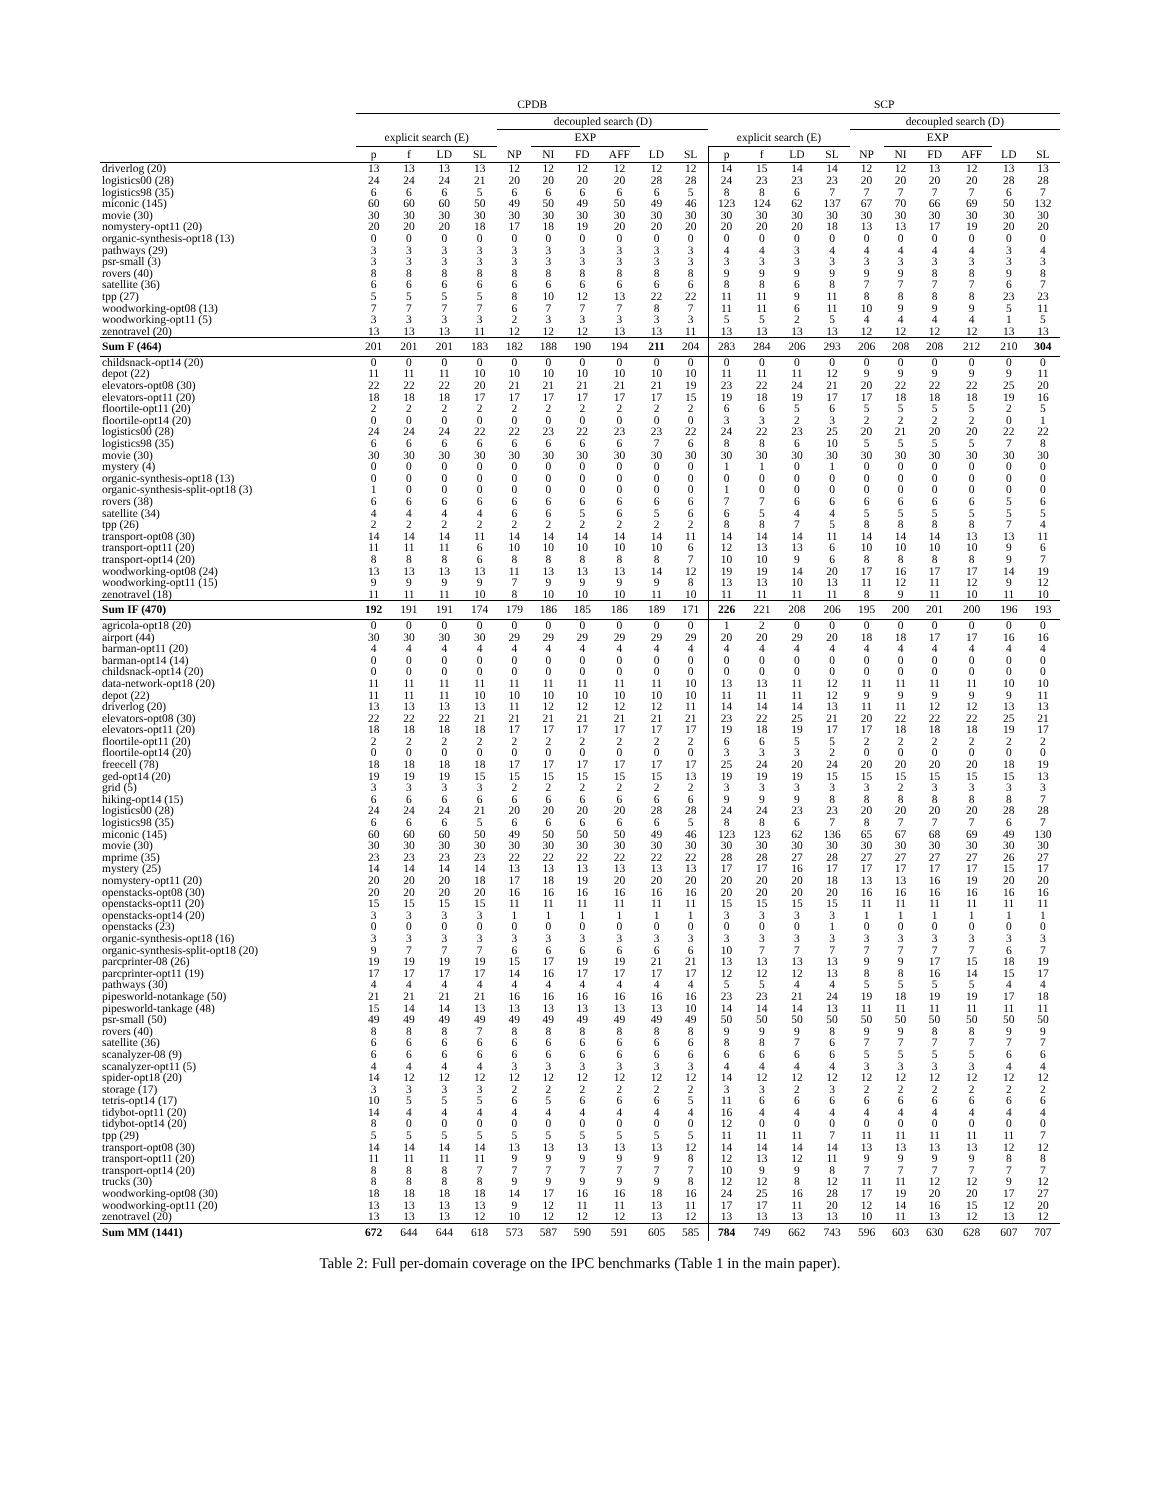| | CPDB | | | | | | | | | | SCP | | | | | | | | | |
| --- | --- | --- | --- | --- | --- | --- | --- | --- | --- | --- | --- | --- | --- | --- | --- | --- | --- | --- | --- | --- |
| | | | | | decoupled search (D) | | | | | | | | | | decoupled search (D) | | | | | |
| | explicit search (E) | | | | | EXP | | | | | explicit search (E) | | | | | EXP | | | | |
| | p | f | LD | SL | NP | NI | FD | AFF | LD | SL | p | f | LD | SL | NP | NI | FD | AFF | LD | SL |
| driverlog (20) | 13 | 13 | 13 | 13 | 12 | 12 | 12 | 12 | 12 | 12 | 14 | 15 | 14 | 14 | 12 | 12 | 13 | 12 | 13 | 13 |
| logistics00 (28) | 24 | 24 | 24 | 21 | 20 | 20 | 20 | 20 | 28 | 28 | 24 | 23 | 23 | 23 | 20 | 20 | 20 | 20 | 28 | 28 |
| logistics98 (35) | 6 | 6 | 6 | 5 | 6 | 6 | 6 | 6 | 6 | 5 | 8 | 8 | 6 | 7 | 7 | 7 | 7 | 7 | 6 | 7 |
| miconic (145) | 60 | 60 | 60 | 50 | 49 | 50 | 49 | 50 | 49 | 46 | 123 | 124 | 62 | 137 | 67 | 70 | 66 | 69 | 50 | 132 |
| movie (30) | 30 | 30 | 30 | 30 | 30 | 30 | 30 | 30 | 30 | 30 | 30 | 30 | 30 | 30 | 30 | 30 | 30 | 30 | 30 | 30 |
| nomystery-opt11 (20) | 20 | 20 | 20 | 18 | 17 | 18 | 19 | 20 | 20 | 20 | 20 | 20 | 20 | 18 | 13 | 13 | 17 | 19 | 20 | 20 |
| organic-synthesis-opt18 (13) | 0 | 0 | 0 | 0 | 0 | 0 | 0 | 0 | 0 | 0 | 0 | 0 | 0 | 0 | 0 | 0 | 0 | 0 | 0 | 0 |
| pathways (29) | 3 | 3 | 3 | 3 | 3 | 3 | 3 | 3 | 3 | 3 | 4 | 4 | 3 | 4 | 4 | 4 | 4 | 4 | 3 | 4 |
| psr-small (3) | 3 | 3 | 3 | 3 | 3 | 3 | 3 | 3 | 3 | 3 | 3 | 3 | 3 | 3 | 3 | 3 | 3 | 3 | 3 | 3 |
| rovers (40) | 8 | 8 | 8 | 8 | 8 | 8 | 8 | 8 | 8 | 8 | 9 | 9 | 9 | 9 | 9 | 9 | 8 | 8 | 9 | 8 |
| satellite (36) | 6 | 6 | 6 | 6 | 6 | 6 | 6 | 6 | 6 | 6 | 8 | 8 | 6 | 8 | 7 | 7 | 7 | 7 | 6 | 7 |
| tpp (27) | 5 | 5 | 5 | 5 | 8 | 10 | 12 | 13 | 22 | 22 | 11 | 11 | 9 | 11 | 8 | 8 | 8 | 8 | 23 | 23 |
| woodworking-opt08 (13) | 7 | 7 | 7 | 7 | 6 | 7 | 7 | 7 | 8 | 7 | 11 | 11 | 6 | 11 | 10 | 9 | 9 | 9 | 5 | 11 |
| woodworking-opt11 (5) | 3 | 3 | 3 | 3 | 2 | 3 | 3 | 3 | 3 | 3 | 5 | 5 | 2 | 5 | 4 | 4 | 4 | 4 | 1 | 5 |
| zenotravel (20) | 13 | 13 | 13 | 11 | 12 | 12 | 12 | 13 | 13 | 11 | 13 | 13 | 13 | 13 | 12 | 12 | 12 | 12 | 13 | 13 |
| Sum F (464) | 201 | 201 | 201 | 183 | 182 | 188 | 190 | 194 | 211 | 204 | 283 | 284 | 206 | 293 | 206 | 208 | 208 | 212 | 210 | 304 |
| childsnack-opt14 (20) | 0 | 0 | 0 | 0 | 0 | 0 | 0 | 0 | 0 | 0 | 0 | 0 | 0 | 0 | 0 | 0 | 0 | 0 | 0 | 0 |
| depot (22) | 11 | 11 | 11 | 10 | 10 | 10 | 10 | 10 | 10 | 10 | 11 | 11 | 11 | 12 | 9 | 9 | 9 | 9 | 9 | 11 |
| elevators-opt08 (30) | 22 | 22 | 22 | 20 | 21 | 21 | 21 | 21 | 21 | 19 | 23 | 22 | 24 | 21 | 20 | 22 | 22 | 22 | 25 | 20 |
| elevators-opt11 (20) | 18 | 18 | 18 | 17 | 17 | 17 | 17 | 17 | 17 | 15 | 19 | 18 | 19 | 17 | 17 | 18 | 18 | 18 | 19 | 16 |
| floortile-opt11 (20) | 2 | 2 | 2 | 2 | 2 | 2 | 2 | 2 | 2 | 2 | 6 | 6 | 5 | 6 | 5 | 5 | 5 | 5 | 2 | 5 |
| floortile-opt14 (20) | 0 | 0 | 0 | 0 | 0 | 0 | 0 | 0 | 0 | 0 | 3 | 3 | 2 | 3 | 2 | 2 | 2 | 2 | 0 | 1 |
| logistics00 (28) | 24 | 24 | 24 | 22 | 22 | 23 | 22 | 23 | 23 | 22 | 24 | 22 | 23 | 25 | 20 | 21 | 20 | 20 | 22 | 22 |
| logistics98 (35) | 6 | 6 | 6 | 6 | 6 | 6 | 6 | 6 | 7 | 6 | 8 | 8 | 6 | 10 | 5 | 5 | 5 | 5 | 7 | 8 |
| movie (30) | 30 | 30 | 30 | 30 | 30 | 30 | 30 | 30 | 30 | 30 | 30 | 30 | 30 | 30 | 30 | 30 | 30 | 30 | 30 | 30 |
| mystery (4) | 0 | 0 | 0 | 0 | 0 | 0 | 0 | 0 | 0 | 0 | 1 | 1 | 0 | 1 | 0 | 0 | 0 | 0 | 0 | 0 |
| organic-synthesis-opt18 (13) | 0 | 0 | 0 | 0 | 0 | 0 | 0 | 0 | 0 | 0 | 0 | 0 | 0 | 0 | 0 | 0 | 0 | 0 | 0 | 0 |
| organic-synthesis-split-opt18 (3) | 1 | 0 | 0 | 0 | 0 | 0 | 0 | 0 | 0 | 0 | 1 | 0 | 0 | 0 | 0 | 0 | 0 | 0 | 0 | 0 |
| rovers (38) | 6 | 6 | 6 | 6 | 6 | 6 | 6 | 6 | 6 | 6 | 7 | 7 | 6 | 6 | 6 | 6 | 6 | 6 | 5 | 6 |
| satellite (34) | 4 | 4 | 4 | 4 | 6 | 6 | 5 | 6 | 5 | 6 | 6 | 5 | 4 | 4 | 5 | 5 | 5 | 5 | 5 | 5 |
| tpp (26) | 2 | 2 | 2 | 2 | 2 | 2 | 2 | 2 | 2 | 2 | 8 | 8 | 7 | 5 | 8 | 8 | 8 | 8 | 7 | 4 |
| transport-opt08 (30) | 14 | 14 | 14 | 11 | 14 | 14 | 14 | 14 | 14 | 11 | 14 | 14 | 14 | 11 | 14 | 14 | 14 | 13 | 13 | 11 |
| transport-opt11 (20) | 11 | 11 | 11 | 6 | 10 | 10 | 10 | 10 | 10 | 6 | 12 | 13 | 13 | 6 | 10 | 10 | 10 | 10 | 9 | 6 |
| transport-opt14 (20) | 8 | 8 | 8 | 6 | 8 | 8 | 8 | 8 | 8 | 7 | 10 | 10 | 9 | 6 | 8 | 8 | 8 | 8 | 9 | 7 |
| woodworking-opt08 (24) | 13 | 13 | 13 | 13 | 11 | 13 | 13 | 13 | 14 | 12 | 19 | 19 | 14 | 20 | 17 | 16 | 17 | 17 | 14 | 19 |
| woodworking-opt11 (15) | 9 | 9 | 9 | 9 | 7 | 9 | 9 | 9 | 9 | 8 | 13 | 13 | 10 | 13 | 11 | 12 | 11 | 12 | 9 | 12 |
| zenotravel (18) | 11 | 11 | 11 | 10 | 8 | 10 | 10 | 10 | 11 | 10 | 11 | 11 | 11 | 11 | 8 | 9 | 11 | 10 | 11 | 10 |
| Sum IF (470) | 192 | 191 | 191 | 174 | 179 | 186 | 185 | 186 | 189 | 171 | 226 | 221 | 208 | 206 | 195 | 200 | 201 | 200 | 196 | 193 |
| agricola-opt18 (20) | 0 | 0 | 0 | 0 | 0 | 0 | 0 | 0 | 0 | 0 | 1 | 2 | 0 | 0 | 0 | 0 | 0 | 0 | 0 | 0 |
| airport (44) | 30 | 30 | 30 | 30 | 29 | 29 | 29 | 29 | 29 | 29 | 20 | 20 | 29 | 20 | 18 | 18 | 17 | 17 | 16 | 16 |
| barman-opt11 (20) | 4 | 4 | 4 | 4 | 4 | 4 | 4 | 4 | 4 | 4 | 4 | 4 | 4 | 4 | 4 | 4 | 4 | 4 | 4 | 4 |
| barman-opt14 (14) | 0 | 0 | 0 | 0 | 0 | 0 | 0 | 0 | 0 | 0 | 0 | 0 | 0 | 0 | 0 | 0 | 0 | 0 | 0 | 0 |
| childsnack-opt14 (20) | 0 | 0 | 0 | 0 | 0 | 0 | 0 | 0 | 0 | 0 | 0 | 0 | 0 | 0 | 0 | 0 | 0 | 0 | 0 | 0 |
| data-network-opt18 (20) | 11 | 11 | 11 | 11 | 11 | 11 | 11 | 11 | 11 | 10 | 13 | 13 | 11 | 12 | 11 | 11 | 11 | 11 | 10 | 10 |
| depot (22) | 11 | 11 | 11 | 10 | 10 | 10 | 10 | 10 | 10 | 10 | 11 | 11 | 11 | 12 | 9 | 9 | 9 | 9 | 9 | 11 |
| driverlog (20) | 13 | 13 | 13 | 13 | 11 | 12 | 12 | 12 | 12 | 11 | 14 | 14 | 14 | 13 | 11 | 11 | 12 | 12 | 13 | 13 |
| elevators-opt08 (30) | 22 | 22 | 22 | 21 | 21 | 21 | 21 | 21 | 21 | 21 | 23 | 22 | 25 | 21 | 20 | 22 | 22 | 22 | 25 | 21 |
| elevators-opt11 (20) | 18 | 18 | 18 | 18 | 17 | 17 | 17 | 17 | 17 | 17 | 19 | 18 | 19 | 17 | 17 | 18 | 18 | 18 | 19 | 17 |
| floortile-opt11 (20) | 2 | 2 | 2 | 2 | 2 | 2 | 2 | 2 | 2 | 2 | 6 | 6 | 5 | 5 | 2 | 2 | 2 | 2 | 2 | 2 |
| floortile-opt14 (20) | 0 | 0 | 0 | 0 | 0 | 0 | 0 | 0 | 0 | 0 | 3 | 3 | 3 | 2 | 0 | 0 | 0 | 0 | 0 | 0 |
| freecell (78) | 18 | 18 | 18 | 18 | 17 | 17 | 17 | 17 | 17 | 17 | 25 | 24 | 20 | 24 | 20 | 20 | 20 | 20 | 18 | 19 |
| ged-opt14 (20) | 19 | 19 | 19 | 15 | 15 | 15 | 15 | 15 | 15 | 13 | 19 | 19 | 19 | 15 | 15 | 15 | 15 | 15 | 15 | 13 |
| grid (5) | 3 | 3 | 3 | 3 | 2 | 2 | 2 | 2 | 2 | 2 | 3 | 3 | 3 | 3 | 3 | 2 | 3 | 3 | 3 | 3 |
| hiking-opt14 (15) | 6 | 6 | 6 | 6 | 6 | 6 | 6 | 6 | 6 | 6 | 9 | 9 | 9 | 8 | 8 | 8 | 8 | 8 | 8 | 7 |
| logistics00 (28) | 24 | 24 | 24 | 21 | 20 | 20 | 20 | 20 | 28 | 28 | 24 | 24 | 23 | 23 | 20 | 20 | 20 | 20 | 28 | 28 |
| logistics98 (35) | 6 | 6 | 6 | 5 | 6 | 6 | 6 | 6 | 6 | 5 | 8 | 8 | 6 | 7 | 8 | 7 | 7 | 7 | 6 | 7 |
| miconic (145) | 60 | 60 | 60 | 50 | 49 | 50 | 50 | 50 | 49 | 46 | 123 | 123 | 62 | 136 | 65 | 67 | 68 | 69 | 49 | 130 |
| movie (30) | 30 | 30 | 30 | 30 | 30 | 30 | 30 | 30 | 30 | 30 | 30 | 30 | 30 | 30 | 30 | 30 | 30 | 30 | 30 | 30 |
| mprime (35) | 23 | 23 | 23 | 23 | 22 | 22 | 22 | 22 | 22 | 22 | 28 | 28 | 27 | 28 | 27 | 27 | 27 | 27 | 26 | 27 |
| mystery (25) | 14 | 14 | 14 | 14 | 13 | 13 | 13 | 13 | 13 | 13 | 17 | 17 | 16 | 17 | 17 | 17 | 17 | 17 | 15 | 17 |
| nomystery-opt11 (20) | 20 | 20 | 20 | 18 | 17 | 18 | 19 | 20 | 20 | 20 | 20 | 20 | 20 | 18 | 13 | 13 | 16 | 19 | 20 | 20 |
| openstacks-opt08 (30) | 20 | 20 | 20 | 20 | 16 | 16 | 16 | 16 | 16 | 16 | 20 | 20 | 20 | 20 | 16 | 16 | 16 | 16 | 16 | 16 |
| openstacks-opt11 (20) | 15 | 15 | 15 | 15 | 11 | 11 | 11 | 11 | 11 | 11 | 15 | 15 | 15 | 15 | 11 | 11 | 11 | 11 | 11 | 11 |
| openstacks-opt14 (20) | 3 | 3 | 3 | 3 | 1 | 1 | 1 | 1 | 1 | 1 | 3 | 3 | 3 | 3 | 1 | 1 | 1 | 1 | 1 | 1 |
| openstacks (23) | 0 | 0 | 0 | 0 | 0 | 0 | 0 | 0 | 0 | 0 | 0 | 0 | 0 | 1 | 0 | 0 | 0 | 0 | 0 | 0 |
| organic-synthesis-opt18 (16) | 3 | 3 | 3 | 3 | 3 | 3 | 3 | 3 | 3 | 3 | 3 | 3 | 3 | 3 | 3 | 3 | 3 | 3 | 3 | 3 |
| organic-synthesis-split-opt18 (20) | 9 | 7 | 7 | 7 | 6 | 6 | 6 | 6 | 6 | 6 | 10 | 7 | 7 | 7 | 7 | 7 | 7 | 7 | 6 | 7 |
| parcprinter-08 (26) | 19 | 19 | 19 | 19 | 15 | 17 | 19 | 19 | 21 | 21 | 13 | 13 | 13 | 13 | 9 | 9 | 17 | 15 | 18 | 19 |
| parcprinter-opt11 (19) | 17 | 17 | 17 | 17 | 14 | 16 | 17 | 17 | 17 | 17 | 12 | 12 | 12 | 13 | 8 | 8 | 16 | 14 | 15 | 17 |
| pathways (30) | 4 | 4 | 4 | 4 | 4 | 4 | 4 | 4 | 4 | 4 | 5 | 5 | 4 | 4 | 5 | 5 | 5 | 5 | 4 | 4 |
| pipesworld-notankage (50) | 21 | 21 | 21 | 21 | 16 | 16 | 16 | 16 | 16 | 16 | 23 | 23 | 21 | 24 | 19 | 18 | 19 | 19 | 17 | 18 |
| pipesworld-tankage (48) | 15 | 14 | 14 | 13 | 13 | 13 | 13 | 13 | 13 | 10 | 14 | 14 | 14 | 13 | 11 | 11 | 11 | 11 | 11 | 11 |
| psr-small (50) | 49 | 49 | 49 | 49 | 49 | 49 | 49 | 49 | 49 | 49 | 50 | 50 | 50 | 50 | 50 | 50 | 50 | 50 | 50 | 50 |
| rovers (40) | 8 | 8 | 8 | 7 | 8 | 8 | 8 | 8 | 8 | 8 | 9 | 9 | 9 | 8 | 9 | 9 | 8 | 8 | 9 | 9 |
| satellite (36) | 6 | 6 | 6 | 6 | 6 | 6 | 6 | 6 | 6 | 6 | 8 | 8 | 7 | 6 | 7 | 7 | 7 | 7 | 7 | 7 |
| scanalyzer-08 (9) | 6 | 6 | 6 | 6 | 6 | 6 | 6 | 6 | 6 | 6 | 6 | 6 | 6 | 6 | 5 | 5 | 5 | 5 | 6 | 6 |
| scanalyzer-opt11 (5) | 4 | 4 | 4 | 4 | 3 | 3 | 3 | 3 | 3 | 3 | 4 | 4 | 4 | 4 | 3 | 3 | 3 | 3 | 4 | 4 |
| spider-opt18 (20) | 14 | 12 | 12 | 12 | 12 | 12 | 12 | 12 | 12 | 12 | 14 | 12 | 12 | 12 | 12 | 12 | 12 | 12 | 12 | 12 |
| storage (17) | 3 | 3 | 3 | 3 | 2 | 2 | 2 | 2 | 2 | 2 | 3 | 3 | 2 | 3 | 2 | 2 | 2 | 2 | 2 | 2 |
| tetris-opt14 (17) | 10 | 5 | 5 | 5 | 6 | 5 | 6 | 6 | 6 | 5 | 11 | 6 | 6 | 6 | 6 | 6 | 6 | 6 | 6 | 6 |
| tidybot-opt11 (20) | 14 | 4 | 4 | 4 | 4 | 4 | 4 | 4 | 4 | 4 | 16 | 4 | 4 | 4 | 4 | 4 | 4 | 4 | 4 | 4 |
| tidybot-opt14 (20) | 8 | 0 | 0 | 0 | 0 | 0 | 0 | 0 | 0 | 0 | 12 | 0 | 0 | 0 | 0 | 0 | 0 | 0 | 0 | 0 |
| tpp (29) | 5 | 5 | 5 | 5 | 5 | 5 | 5 | 5 | 5 | 5 | 11 | 11 | 11 | 7 | 11 | 11 | 11 | 11 | 11 | 7 |
| transport-opt08 (30) | 14 | 14 | 14 | 14 | 13 | 13 | 13 | 13 | 13 | 12 | 14 | 14 | 14 | 14 | 13 | 13 | 13 | 13 | 12 | 12 |
| transport-opt11 (20) | 11 | 11 | 11 | 11 | 9 | 9 | 9 | 9 | 9 | 8 | 12 | 13 | 12 | 11 | 9 | 9 | 9 | 9 | 8 | 8 |
| transport-opt14 (20) | 8 | 8 | 8 | 7 | 7 | 7 | 7 | 7 | 7 | 7 | 10 | 9 | 9 | 8 | 7 | 7 | 7 | 7 | 7 | 7 |
| trucks (30) | 8 | 8 | 8 | 8 | 9 | 9 | 9 | 9 | 9 | 8 | 12 | 12 | 8 | 12 | 11 | 11 | 12 | 12 | 9 | 12 |
| woodworking-opt08 (30) | 18 | 18 | 18 | 18 | 14 | 17 | 16 | 16 | 18 | 16 | 24 | 25 | 16 | 28 | 17 | 19 | 20 | 20 | 17 | 27 |
| woodworking-opt11 (20) | 13 | 13 | 13 | 13 | 9 | 12 | 11 | 11 | 13 | 11 | 17 | 17 | 11 | 20 | 12 | 14 | 16 | 15 | 12 | 20 |
| zenotravel (20) | 13 | 13 | 13 | 12 | 10 | 12 | 12 | 12 | 13 | 12 | 13 | 13 | 13 | 13 | 10 | 11 | 13 | 12 | 13 | 12 |
| Sum MM (1441) | 672 | 644 | 644 | 618 | 573 | 587 | 590 | 591 | 605 | 585 | 784 | 749 | 662 | 743 | 596 | 603 | 630 | 628 | 607 | 707 |
Table 2: Full per-domain coverage on the IPC benchmarks (Table 1 in the main paper).